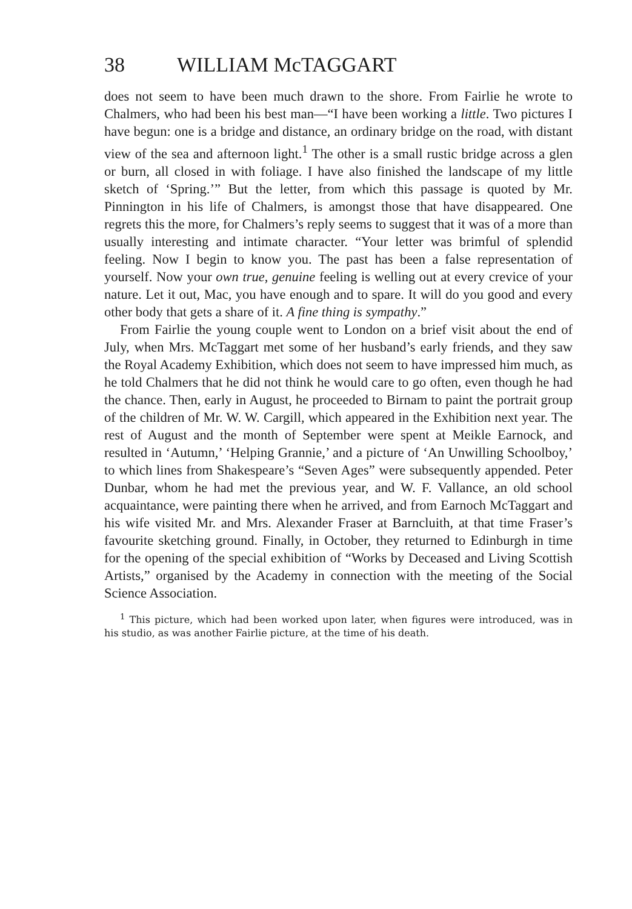38 WILLIAM McTAGGART
does not seem to have been much drawn to the shore. From Fairlie he wrote to Chalmers, who had been his best man—“I have been working a little. Two pictures I have begun: one is a bridge and distance, an ordinary bridge on the road, with distant view of the sea and afternoon light.<sup>1</sup> The other is a small rustic bridge across a glen or burn, all closed in with foliage. I have also finished the landscape of my little sketch of ‘Spring.’” But the letter, from which this passage is quoted by Mr. Pinnington in his life of Chalmers, is amongst those that have disappeared. One regrets this the more, for Chalmers’s reply seems to suggest that it was of a more than usually interesting and intimate character. “Your letter was brimful of splendid feeling. Now I begin to know you. The past has been a false representation of yourself. Now your own true, genuine feeling is welling out at every crevice of your nature. Let it out, Mac, you have enough and to spare. It will do you good and every other body that gets a share of it. A fine thing is sympathy.”
From Fairlie the young couple went to London on a brief visit about the end of July, when Mrs. McTaggart met some of her husband’s early friends, and they saw the Royal Academy Exhibition, which does not seem to have impressed him much, as he told Chalmers that he did not think he would care to go often, even though he had the chance. Then, early in August, he proceeded to Birnam to paint the portrait group of the children of Mr. W. W. Cargill, which appeared in the Exhibition next year. The rest of August and the month of September were spent at Meikle Earnock, and resulted in ‘Autumn,’ ‘Helping Grannie,’ and a picture of ‘An Unwilling Schoolboy,’ to which lines from Shakespeare’s “Seven Ages” were subsequently appended. Peter Dunbar, whom he had met the previous year, and W. F. Vallance, an old school acquaintance, were painting there when he arrived, and from Earnoch McTaggart and his wife visited Mr. and Mrs. Alexander Fraser at Barncluith, at that time Fraser’s favourite sketching ground. Finally, in October, they returned to Edinburgh in time for the opening of the special exhibition of “Works by Deceased and Living Scottish Artists,” organised by the Academy in connection with the meeting of the Social Science Association.
<sup>1</sup> This picture, which had been worked upon later, when figures were introduced, was in his studio, as was another Fairlie picture, at the time of his death.